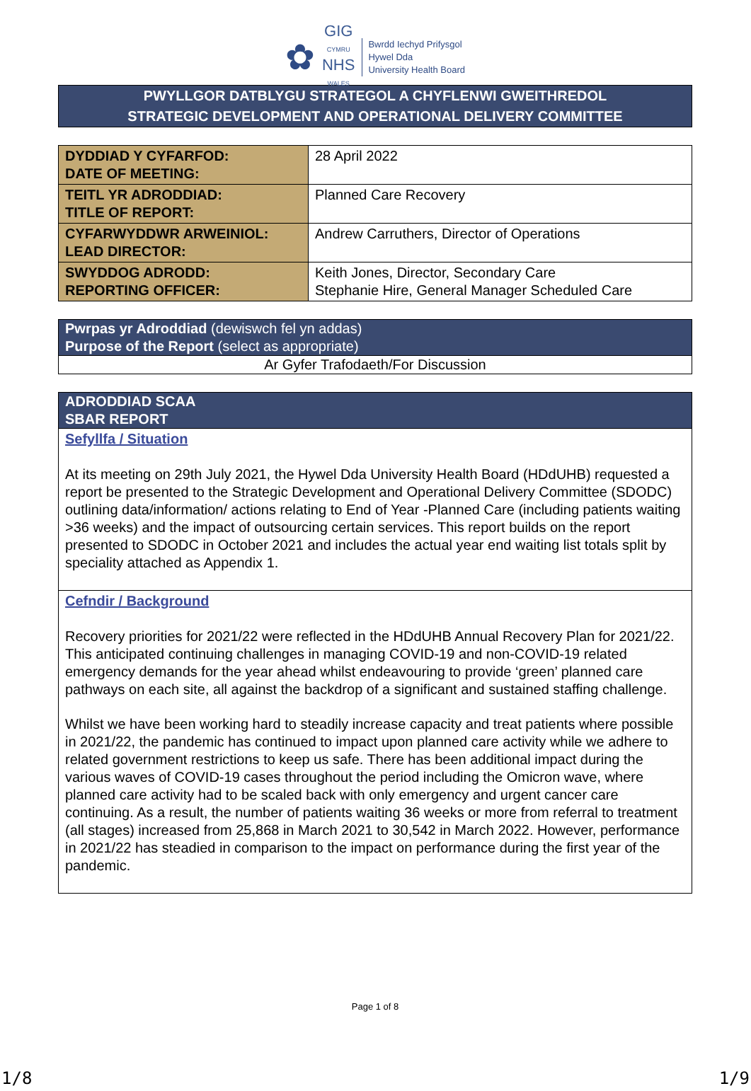✿
GIG
CYMRU
NHS
WALES
Bwrdd Iechyd Prifysgol
Hywel Dda
University Health Board
PWYLLGOR DATBLYGU STRATEGOL A CHYFLENWI GWEITHREDOL
STRATEGIC DEVELOPMENT AND OPERATIONAL DELIVERY COMMITTEE
| DYDDIAD Y CYFARFOD: DATE OF MEETING: | 28 April 2022 |
| TEITL YR ADRODDIAD: TITLE OF REPORT: | Planned Care Recovery |
| CYFARWYDDWR ARWEINIOL: LEAD DIRECTOR: | Andrew Carruthers, Director of Operations |
| SWYDDOG ADRODD: REPORTING OFFICER: | Keith Jones, Director, Secondary Care Stephanie Hire, General Manager Scheduled Care |
| Pwrpas yr Adroddiad (dewiswch fel yn addas) Purpose of the Report (select as appropriate) |
| Ar Gyfer Trafodaeth/For Discussion |
| ADRODDIAD SCAA SBAR REPORT |
| Sefyllfa / Situation At its meeting on 29th July 2021, the Hywel Dda University Health Board (HDdUHB) requested a report be presented to the Strategic Development and Operational Delivery Committee (SDODC) outlining data/information/ actions relating to End of Year -Planned Care (including patients waiting >36 weeks) and the impact of outsourcing certain services. This report builds on the report presented to SDODC in October 2021 and includes the actual year end waiting list totals split by speciality attached as Appendix 1. |
| Cefndir / Background Recovery priorities for 2021/22 were reflected in the HDdUHB Annual Recovery Plan for 2021/22. This anticipated continuing challenges in managing COVID-19 and non-COVID-19 related emergency demands for the year ahead whilst endeavouring to provide ‘green’ planned care pathways on each site, all against the backdrop of a significant and sustained staffing challenge. Whilst we have been working hard to steadily increase capacity and treat patients where possible in 2021/22, the pandemic has continued to impact upon planned care activity while we adhere to related government restrictions to keep us safe. There has been additional impact during the various waves of COVID-19 cases throughout the period including the Omicron wave, where planned care activity had to be scaled back with only emergency and urgent cancer care continuing. As a result, the number of patients waiting 36 weeks or more from referral to treatment (all stages) increased from 25,868 in March 2021 to 30,542 in March 2022. However, performance in 2021/22 has steadied in comparison to the impact on performance during the first year of the pandemic. |
Page 1 of 8
1/8 1/9